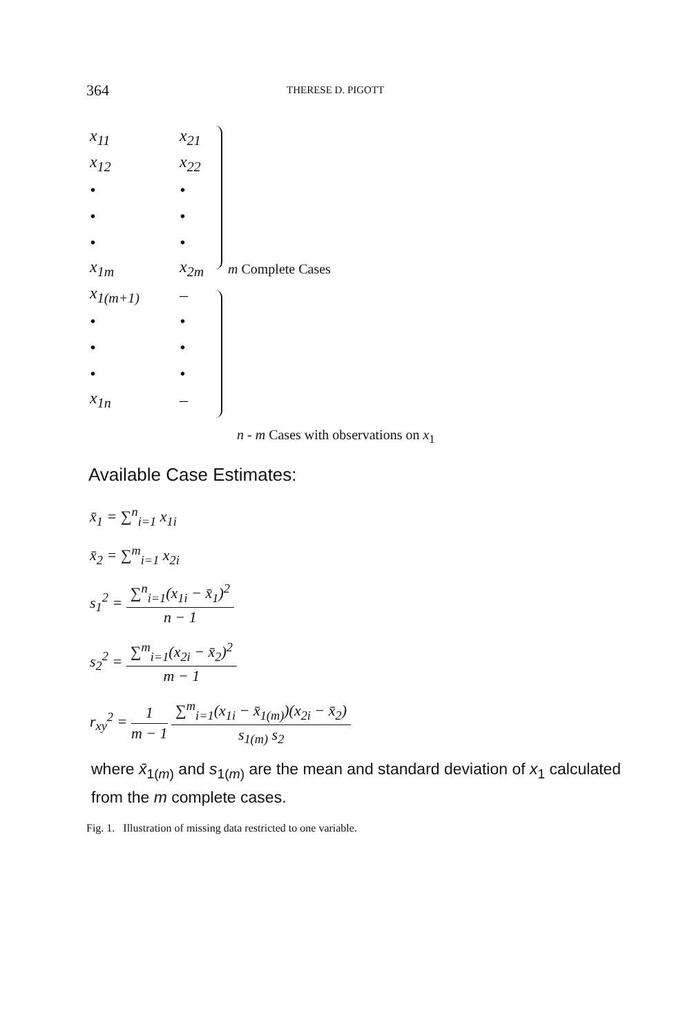364 THERESE D. PIGOTT
x<sub>11</sub> x<sub>21</sub>
x<sub>12</sub> x<sub>22</sub>
• •
• •
• •
x<sub>1m</sub> x<sub>2m</sub> m Complete Cases
x<sub>1(m+1)</sub> –
• •
• •
• •
x<sub>1n</sub> –
n - m Cases with observations on x<sub>1</sub>
Available Case Estimates:
x̄<sub>1</sub> = ∑<sup>n</sup><sub>i=1</sub> x<sub>1i</sub>
x̄<sub>2</sub> = ∑<sup>m</sup><sub>i=1</sub> x<sub>2i</sub>
s<sub>1</sub><sup>2</sup> = ∑<sup>n</sup><sub>i=1</sub>(x<sub>1i</sub> − x̄<sub>1</sub>)<sup>2</sup> n − 1
s<sub>2</sub><sup>2</sup> = ∑<sup>m</sup><sub>i=1</sub>(x<sub>2i</sub> − x̄<sub>2</sub>)<sup>2</sup> m − 1
r<sub>xy</sub><sup>2</sup> = 1 m − 1 ∑<sup>m</sup><sub>i=1</sub>(x<sub>1i</sub> − x̄<sub>1(m)</sub>)(x<sub>2i</sub> − x̄<sub>2</sub>) s<sub>1(m)</sub> s<sub>2</sub>
where x̄<sub>1(m)</sub> and s<sub>1(m)</sub> are the mean and standard deviation of x<sub>1</sub> calculated
from the m complete cases.
Fig. 1. Illustration of missing data restricted to one variable.